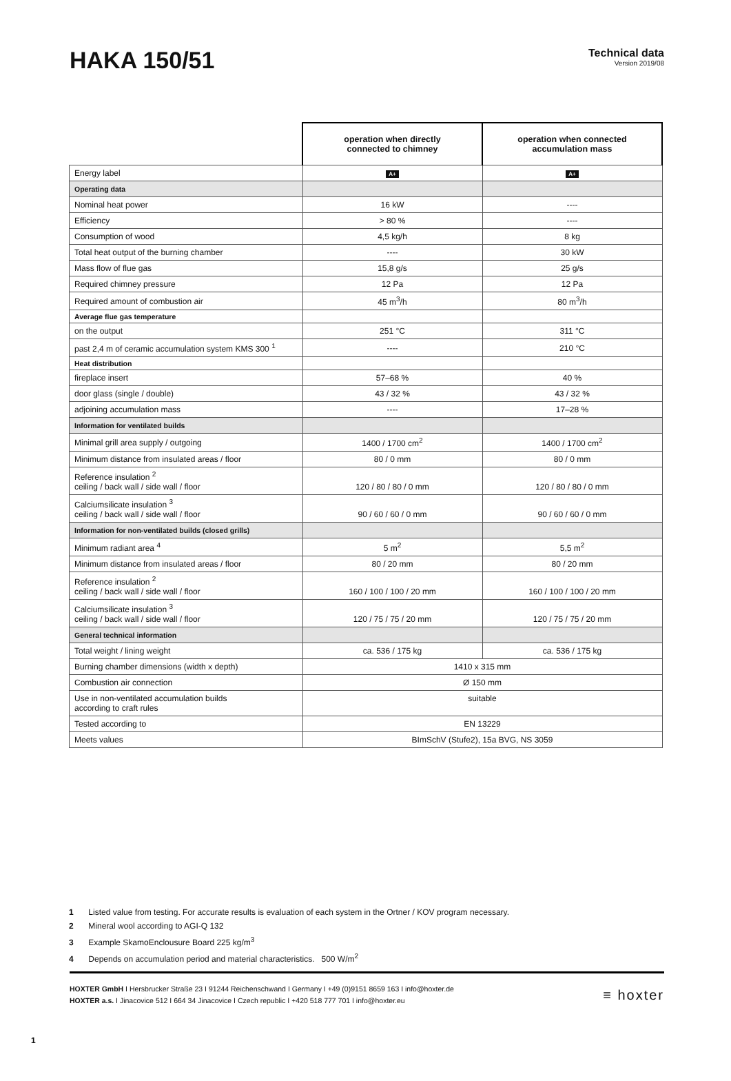HAKA 150/51
Technical data
Version 2019/08
| | operation when directly connected to chimney | operation when connected accumulation mass |
| Energy label | A+ | A+ |
| Operating data | | |
| Nominal heat power | 16 kW | ---- |
| Efficiency | > 80 % | ---- |
| Consumption of wood | 4,5 kg/h | 8 kg |
| Total heat output of the burning chamber | ---- | 30 kW |
| Mass flow of flue gas | 15,8 g/s | 25 g/s |
| Required chimney pressure | 12 Pa | 12 Pa |
| Required amount of combustion air | 45 m<sup>3</sup>/h | 80 m<sup>3</sup>/h |
| Average flue gas temperature | | |
| on the output | 251 °C | 311 °C |
| past 2,4 m of ceramic accumulation system KMS 300 <sup>1</sup> | ---- | 210 °C |
| Heat distribution | | |
| fireplace insert | 57–68 % | 40 % |
| door glass (single / double) | 43 / 32 % | 43 / 32 % |
| adjoining accumulation mass | ---- | 17–28 % |
| Information for ventilated builds | | |
| Minimal grill area supply / outgoing | 1400 / 1700 cm<sup>2</sup> | 1400 / 1700 cm<sup>2</sup> |
| Minimum distance from insulated areas / floor | 80 / 0 mm | 80 / 0 mm |
| Reference insulation <sup>2</sup> ceiling / back wall / side wall / floor | 120 / 80 / 80 / 0 mm | 120 / 80 / 80 / 0 mm |
| Calciumsilicate insulation <sup>3</sup> ceiling / back wall / side wall / floor | 90 / 60 / 60 / 0 mm | 90 / 60 / 60 / 0 mm |
| Information for non-ventilated builds (closed grills) | | |
| Minimum radiant area <sup>4</sup> | 5 m<sup>2</sup> | 5,5 m<sup>2</sup> |
| Minimum distance from insulated areas / floor | 80 / 20 mm | 80 / 20 mm |
| Reference insulation <sup>2</sup> ceiling / back wall / side wall / floor | 160 / 100 / 100 / 20 mm | 160 / 100 / 100 / 20 mm |
| Calciumsilicate insulation <sup>3</sup> ceiling / back wall / side wall / floor | 120 / 75 / 75 / 20 mm | 120 / 75 / 75 / 20 mm |
| General technical information | | |
| Total weight / lining weight | ca. 536 / 175 kg | ca. 536 / 175 kg |
| Burning chamber dimensions (width x depth) | 1410 x 315 mm | |
| Combustion air connection | Ø 150 mm | |
| Use in non-ventilated accumulation builds according to craft rules | suitable | |
| Tested according to | EN 13229 | |
| Meets values | BImSchV (Stufe2), 15a BVG, NS 3059 | |
1 Listed value from testing. For accurate results is evaluation of each system in the Ortner / KOV program necessary.
2 Mineral wool according to AGI-Q 132
3 Example SkamoEnclousure Board 225 kg/m<sup>3</sup>
4 Depends on accumulation period and material characteristics. 500 W/m<sup>2</sup>
HOXTER GmbH I Hersbrucker Straße 23 I 91244 Reichenschwand I Germany I +49 (0)9151 8659 163 I info@hoxter.de
HOXTER a.s. I Jinacovice 512 I 664 34 Jinacovice I Czech republic I +420 518 777 701 I info@hoxter.eu
≡ hoxter
1